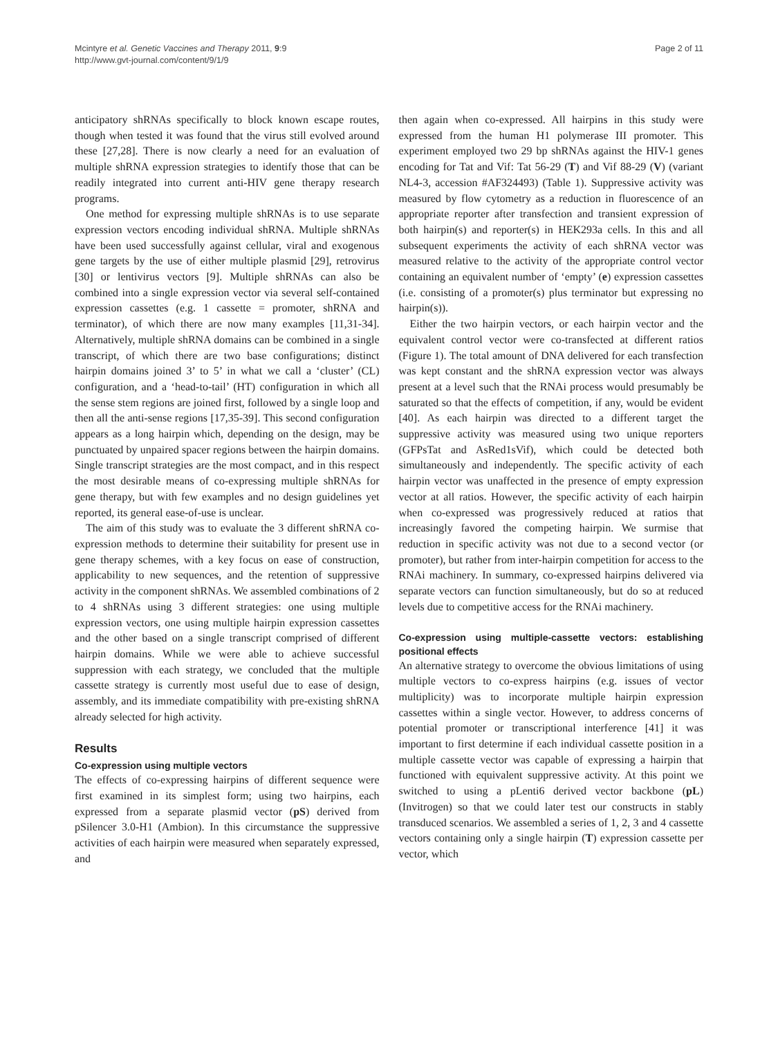Mcintyre et al. Genetic Vaccines and Therapy 2011, 9:9
http://www.gvt-journal.com/content/9/1/9
Page 2 of 11
anticipatory shRNAs specifically to block known escape routes, though when tested it was found that the virus still evolved around these [27,28]. There is now clearly a need for an evaluation of multiple shRNA expression strategies to identify those that can be readily integrated into current anti-HIV gene therapy research programs.
One method for expressing multiple shRNAs is to use separate expression vectors encoding individual shRNA. Multiple shRNAs have been used successfully against cellular, viral and exogenous gene targets by the use of either multiple plasmid [29], retrovirus [30] or lentivirus vectors [9]. Multiple shRNAs can also be combined into a single expression vector via several self-contained expression cassettes (e.g. 1 cassette = promoter, shRNA and terminator), of which there are now many examples [11,31-34]. Alternatively, multiple shRNA domains can be combined in a single transcript, of which there are two base configurations; distinct hairpin domains joined 3’ to 5’ in what we call a ‘cluster’ (CL) configuration, and a ‘head-to-tail’ (HT) configuration in which all the sense stem regions are joined first, followed by a single loop and then all the anti-sense regions [17,35-39]. This second configuration appears as a long hairpin which, depending on the design, may be punctuated by unpaired spacer regions between the hairpin domains. Single transcript strategies are the most compact, and in this respect the most desirable means of co-expressing multiple shRNAs for gene therapy, but with few examples and no design guidelines yet reported, its general ease-of-use is unclear.
The aim of this study was to evaluate the 3 different shRNA co-expression methods to determine their suitability for present use in gene therapy schemes, with a key focus on ease of construction, applicability to new sequences, and the retention of suppressive activity in the component shRNAs. We assembled combinations of 2 to 4 shRNAs using 3 different strategies: one using multiple expression vectors, one using multiple hairpin expression cassettes and the other based on a single transcript comprised of different hairpin domains. While we were able to achieve successful suppression with each strategy, we concluded that the multiple cassette strategy is currently most useful due to ease of design, assembly, and its immediate compatibility with pre-existing shRNA already selected for high activity.
Results
Co-expression using multiple vectors
The effects of co-expressing hairpins of different sequence were first examined in its simplest form; using two hairpins, each expressed from a separate plasmid vector (pS) derived from pSilencer 3.0-H1 (Ambion). In this circumstance the suppressive activities of each hairpin were measured when separately expressed, and
then again when co-expressed. All hairpins in this study were expressed from the human H1 polymerase III promoter. This experiment employed two 29 bp shRNAs against the HIV-1 genes encoding for Tat and Vif: Tat 56-29 (T) and Vif 88-29 (V) (variant NL4-3, accession #AF324493) (Table 1). Suppressive activity was measured by flow cytometry as a reduction in fluorescence of an appropriate reporter after transfection and transient expression of both hairpin(s) and reporter(s) in HEK293a cells. In this and all subsequent experiments the activity of each shRNA vector was measured relative to the activity of the appropriate control vector containing an equivalent number of ‘empty’ (e) expression cassettes (i.e. consisting of a promoter(s) plus terminator but expressing no hairpin(s)).
Either the two hairpin vectors, or each hairpin vector and the equivalent control vector were co-transfected at different ratios (Figure 1). The total amount of DNA delivered for each transfection was kept constant and the shRNA expression vector was always present at a level such that the RNAi process would presumably be saturated so that the effects of competition, if any, would be evident [40]. As each hairpin was directed to a different target the suppressive activity was measured using two unique reporters (GFPsTat and AsRed1sVif), which could be detected both simultaneously and independently. The specific activity of each hairpin vector was unaffected in the presence of empty expression vector at all ratios. However, the specific activity of each hairpin when co-expressed was progressively reduced at ratios that increasingly favored the competing hairpin. We surmise that reduction in specific activity was not due to a second vector (or promoter), but rather from inter-hairpin competition for access to the RNAi machinery. In summary, co-expressed hairpins delivered via separate vectors can function simultaneously, but do so at reduced levels due to competitive access for the RNAi machinery.
Co-expression using multiple-cassette vectors: establishing positional effects
An alternative strategy to overcome the obvious limitations of using multiple vectors to co-express hairpins (e.g. issues of vector multiplicity) was to incorporate multiple hairpin expression cassettes within a single vector. However, to address concerns of potential promoter or transcriptional interference [41] it was important to first determine if each individual cassette position in a multiple cassette vector was capable of expressing a hairpin that functioned with equivalent suppressive activity. At this point we switched to using a pLenti6 derived vector backbone (pL) (Invitrogen) so that we could later test our constructs in stably transduced scenarios. We assembled a series of 1, 2, 3 and 4 cassette vectors containing only a single hairpin (T) expression cassette per vector, which